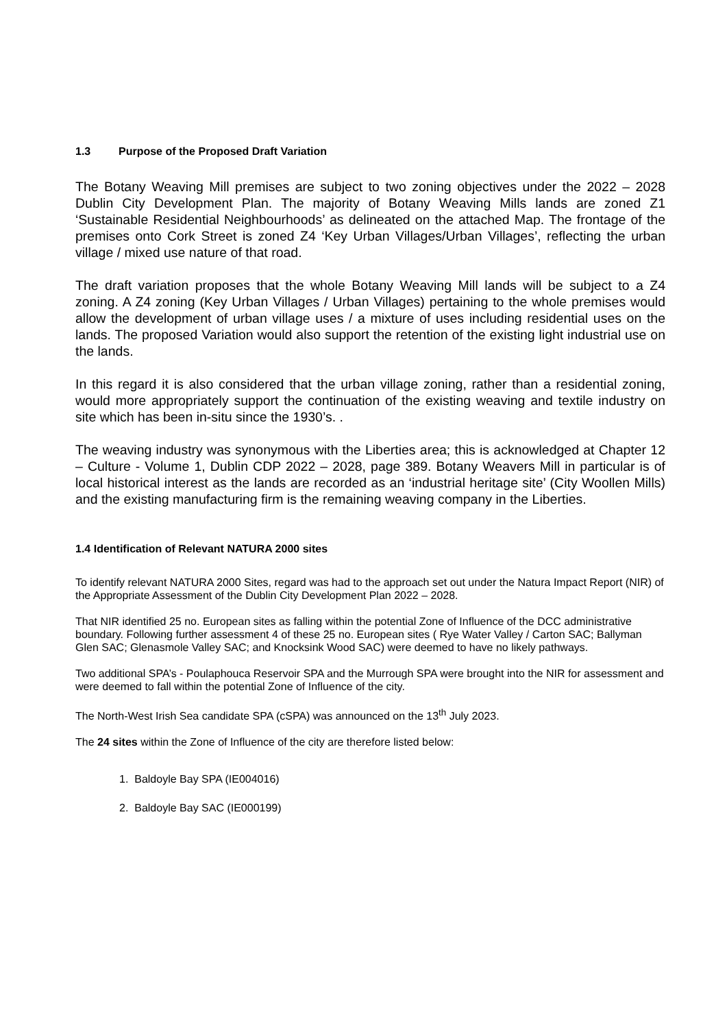1.3 Purpose of the Proposed Draft Variation
The Botany Weaving Mill premises are subject to two zoning objectives under the 2022 – 2028 Dublin City Development Plan. The majority of Botany Weaving Mills lands are zoned Z1 ‘Sustainable Residential Neighbourhoods’ as delineated on the attached Map. The frontage of the premises onto Cork Street is zoned Z4 ‘Key Urban Villages/Urban Villages’, reflecting the urban village / mixed use nature of that road.
The draft variation proposes that the whole Botany Weaving Mill lands will be subject to a Z4 zoning. A Z4 zoning (Key Urban Villages / Urban Villages) pertaining to the whole premises would allow the development of urban village uses / a mixture of uses including residential uses on the lands. The proposed Variation would also support the retention of the existing light industrial use on the lands.
In this regard it is also considered that the urban village zoning, rather than a residential zoning, would more appropriately support the continuation of the existing weaving and textile industry on site which has been in-situ since the 1930’s. .
The weaving industry was synonymous with the Liberties area; this is acknowledged at Chapter 12 – Culture - Volume 1, Dublin CDP 2022 – 2028, page 389. Botany Weavers Mill in particular is of local historical interest as the lands are recorded as an ‘industrial heritage site’ (City Woollen Mills) and the existing manufacturing firm is the remaining weaving company in the Liberties.
1.4 Identification of Relevant NATURA 2000 sites
To identify relevant NATURA 2000 Sites, regard was had to the approach set out under the Natura Impact Report (NIR) of the Appropriate Assessment of the Dublin City Development Plan 2022 – 2028.
That NIR identified 25 no. European sites as falling within the potential Zone of Influence of the DCC administrative boundary. Following further assessment 4 of these 25 no. European sites ( Rye Water Valley / Carton SAC; Ballyman Glen SAC; Glenasmole Valley SAC; and Knocksink Wood SAC) were deemed to have no likely pathways.
Two additional SPA’s - Poulaphouca Reservoir SPA and the Murrough SPA were brought into the NIR for assessment and were deemed to fall within the potential Zone of Influence of the city.
The North-West Irish Sea candidate SPA (cSPA) was announced on the 13<sup>th</sup> July 2023.
The 24 sites within the Zone of Influence of the city are therefore listed below:
1. Baldoyle Bay SPA (IE004016)
2. Baldoyle Bay SAC (IE000199)